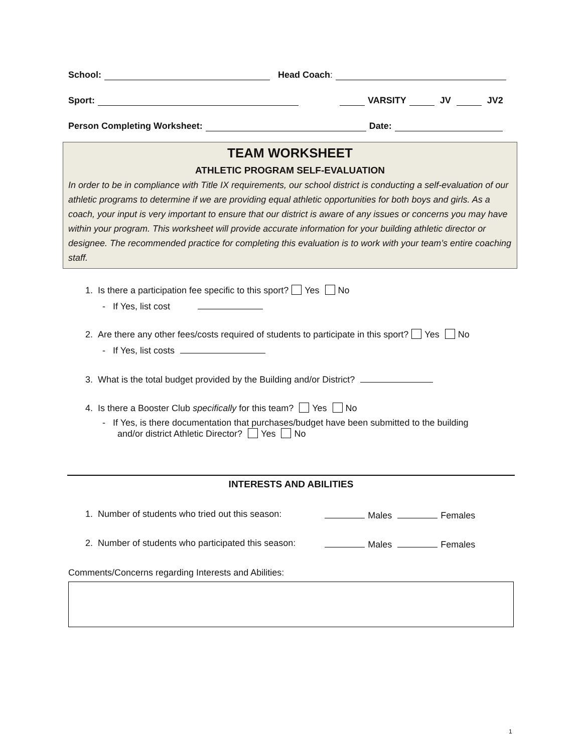School: Head Coach:
Sport: VARSITY JV JV2
Person Completing Worksheet: Date:
TEAM WORKSHEET
ATHLETIC PROGRAM SELF-EVALUATION
In order to be in compliance with Title IX requirements, our school district is conducting a self-evaluation of our athletic programs to determine if we are providing equal athletic opportunities for both boys and girls. As a coach, your input is very important to ensure that our district is aware of any issues or concerns you may have within your program. This worksheet will provide accurate information for your building athletic director or designee. The recommended practice for completing this evaluation is to work with your team’s entire coaching staff.
1. Is there a participation fee specific to this sport? Yes No
- If Yes, list cost
2. Are there any other fees/costs required of students to participate in this sport? Yes No
- If Yes, list costs
3. What is the total budget provided by the Building and/or District?
4. Is there a Booster Club specifically for this team? Yes No
- If Yes, is there documentation that purchases/budget have been submitted to the building
and/or district Athletic Director? Yes No
INTERESTS AND ABILITIES
1. Number of students who tried out this season: Males Females
2. Number of students who participated this season: Males Females
Comments/Concerns regarding Interests and Abilities:
1